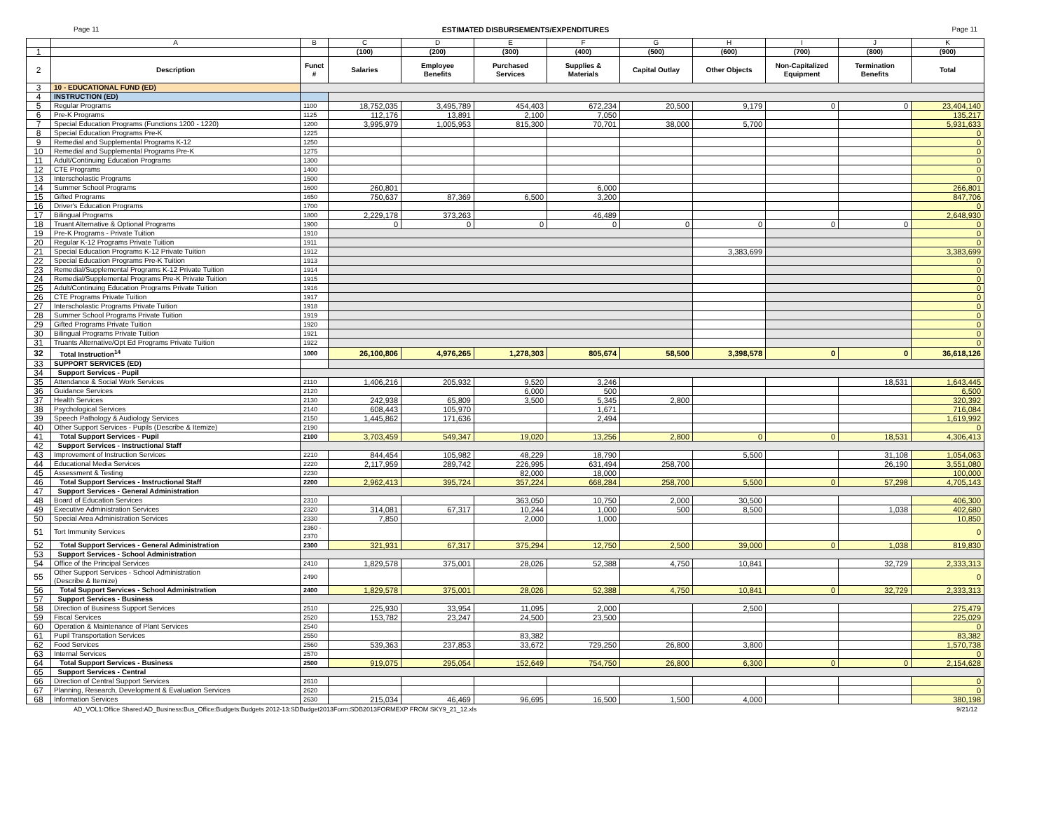Page 11 ESTIMATED DISBURSEMENTS/EXPENDITURES Page 11
| | A | B | C | D | E | F | G | H | I | J | K |
| 1 | | | (100) | (200) | (300) | (400) | (500) | (600) | (700) | (800) | (900) |
| 2 | Description | Funct # | Salaries | Employee Benefits | Purchased Services | Supplies & Materials | Capital Outlay | Other Objects | Non-Capitalized Equipment | Termination Benefits | Total |
| 3 | 10 - EDUCATIONAL FUND (ED) | | | | | | | | | | |
| 4 | INSTRUCTION (ED) | | | | | | | | | | |
| 5 | Regular Programs | 1100 | 18,752,035 | 3,495,789 | 454,403 | 672,234 | 20,500 | 9,179 | 0 | 0 | 23,404,140 |
| 6 | Pre-K Programs | 1125 | 112,176 | 13,891 | 2,100 | 7,050 | | | | | 135,217 |
| 7 | Special Education Programs (Functions 1200 - 1220) | 1200 | 3,995,979 | 1,005,953 | 815,300 | 70,701 | 38,000 | 5,700 | | | 5,931,633 |
| 8 | Special Education Programs Pre-K | 1225 | | | | | | | | | 0 |
| 9 | Remedial and Supplemental Programs K-12 | 1250 | | | | | | | | | 0 |
| 10 | Remedial and Supplemental Programs Pre-K | 1275 | | | | | | | | | 0 |
| 11 | Adult/Continuing Education Programs | 1300 | | | | | | | | | 0 |
| 12 | CTE Programs | 1400 | | | | | | | | | 0 |
| 13 | Interscholastic Programs | 1500 | | | | | | | | | 0 |
| 14 | Summer School Programs | 1600 | 260,801 | | | 6,000 | | | | | 266,801 |
| 15 | Gifted Programs | 1650 | 750,637 | 87,369 | 6,500 | 3,200 | | | | | 847,706 |
| 16 | Driver's Education Programs | 1700 | | | | | | | | | 0 |
| 17 | Bilingual Programs | 1800 | 2,229,178 | 373,263 | | 46,489 | | | | | 2,648,930 |
| 18 | Truant Alternative & Optional Programs | 1900 | 0 | 0 | 0 | 0 | 0 | 0 | 0 | 0 | 0 |
| 19 | Pre-K Programs - Private Tuition | 1910 | | | | | | | | | 0 |
| 20 | Regular K-12 Programs Private Tuition | 1911 | | | | | | | | | 0 |
| 21 | Special Education Programs K-12 Private Tuition | 1912 | | | | | | 3,383,699 | | | 3,383,699 |
| 22 | Special Education Programs Pre-K Tuition | 1913 | | | | | | | | | 0 |
| 23 | Remedial/Supplemental Programs K-12 Private Tuition | 1914 | | | | | | | | | 0 |
| 24 | Remedial/Supplemental Programs Pre-K Private Tuition | 1915 | | | | | | | | | 0 |
| 25 | Adult/Continuing Education Programs Private Tuition | 1916 | | | | | | | | | 0 |
| 26 | CTE Programs Private Tuition | 1917 | | | | | | | | | 0 |
| 27 | Interscholastic Programs Private Tuition | 1918 | | | | | | | | | 0 |
| 28 | Summer School Programs Private Tuition | 1919 | | | | | | | | | 0 |
| 29 | Gifted Programs Private Tuition | 1920 | | | | | | | | | 0 |
| 30 | Bilingual Programs Private Tuition | 1921 | | | | | | | | | 0 |
| 31 | Truants Alternative/Opt Ed Programs Private Tuition | 1922 | | | | | | | | | 0 |
| 32 | Total Instruction<sup>14</sup> | 1000 | 26,100,806 | 4,976,265 | 1,278,303 | 805,674 | 58,500 | 3,398,578 | 0 | 0 | 36,618,126 |
| 33 | SUPPORT SERVICES (ED) | | | | | | | | | | |
| 34 | Support Services - Pupil | | | | | | | | | | |
| 35 | Attendance & Social Work Services | 2110 | 1,406,216 | 205,932 | 9,520 | 3,246 | | | | 18,531 | 1,643,445 |
| 36 | Guidance Services | 2120 | | | 6,000 | 500 | | | | | 6,500 |
| 37 | Health Services | 2130 | 242,938 | 65,809 | 3,500 | 5,345 | 2,800 | | | | 320,392 |
| 38 | Psychological Services | 2140 | 608,443 | 105,970 | | 1,671 | | | | | 716,084 |
| 39 | Speech Pathology & Audiology Services | 2150 | 1,445,862 | 171,636 | | 2,494 | | | | | 1,619,992 |
| 40 | Other Support Services - Pupils (Describe & Itemize) | 2190 | | | | | | | | | 0 |
| 41 | Total Support Services - Pupil | 2100 | 3,703,459 | 549,347 | 19,020 | 13,256 | 2,800 | 0 | 0 | 18,531 | 4,306,413 |
| 42 | Support Services - Instructional Staff | | | | | | | | | | |
| 43 | Improvement of Instruction Services | 2210 | 844,454 | 105,982 | 48,229 | 18,790 | | 5,500 | | 31,108 | 1,054,063 |
| 44 | Educational Media Services | 2220 | 2,117,959 | 289,742 | 226,995 | 631,494 | 258,700 | | | 26,190 | 3,551,080 |
| 45 | Assessment & Testing | 2230 | | | 82,000 | 18,000 | | | | | 100,000 |
| 46 | Total Support Services - Instructional Staff | 2200 | 2,962,413 | 395,724 | 357,224 | 668,284 | 258,700 | 5,500 | 0 | 57,298 | 4,705,143 |
| 47 | Support Services - General Administration | | | | | | | | | | |
| 48 | Board of Education Services | 2310 | | | 363,050 | 10,750 | 2,000 | 30,500 | | | 406,300 |
| 49 | Executive Administration Services | 2320 | 314,081 | 67,317 | 10,244 | 1,000 | 500 | 8,500 | | 1,038 | 402,680 |
| 50 | Special Area Administration Services | 2330 | 7,850 | | 2,000 | 1,000 | | | | | 10,850 |
| 51 | Tort Immunity Services | 2360 - 2370 | | | | | | | | | 0 |
| 52 | Total Support Services - General Administration | 2300 | 321,931 | 67,317 | 375,294 | 12,750 | 2,500 | 39,000 | 0 | 1,038 | 819,830 |
| 53 | Support Services - School Administration | | | | | | | | | | |
| 54 | Office of the Principal Services | 2410 | 1,829,578 | 375,001 | 28,026 | 52,388 | 4,750 | 10,841 | | 32,729 | 2,333,313 |
| 55 | Other Support Services - School Administration (Describe & Itemize) | 2490 | | | | | | | | | 0 |
| 56 | Total Support Services - School Administration | 2400 | 1,829,578 | 375,001 | 28,026 | 52,388 | 4,750 | 10,841 | 0 | 32,729 | 2,333,313 |
| 57 | Support Services - Business | | | | | | | | | | |
| 58 | Direction of Business Support Services | 2510 | 225,930 | 33,954 | 11,095 | 2,000 | | 2,500 | | | 275,479 |
| 59 | Fiscal Services | 2520 | 153,782 | 23,247 | 24,500 | 23,500 | | | | | 225,029 |
| 60 | Operation & Maintenance of Plant Services | 2540 | | | | | | | | | 0 |
| 61 | Pupil Transportation Services | 2550 | | | 83,382 | | | | | | 83,382 |
| 62 | Food Services | 2560 | 539,363 | 237,853 | 33,672 | 729,250 | 26,800 | 3,800 | | | 1,570,738 |
| 63 | Internal Services | 2570 | | | | | | | | | 0 |
| 64 | Total Support Services - Business | 2500 | 919,075 | 295,054 | 152,649 | 754,750 | 26,800 | 6,300 | 0 | 0 | 2,154,628 |
| 65 | Support Services - Central | | | | | | | | | | |
| 66 | Direction of Central Support Services | 2610 | | | | | | | | | 0 |
| 67 | Planning, Research, Development & Evaluation Services | 2620 | | | | | | | | | 0 |
| 68 | Information Services | 2630 | 215,034 | 46,469 | 96,695 | 16,500 | 1,500 | 4,000 | | | 380,198 |
AD_VOL1:Office Shared:AD_Business:Bus_Office:Budgets:Budgets 2012-13:SDBudget2013Form:SDB2013FORMEXP FROM SKY9_21_12.xls 9/21/12